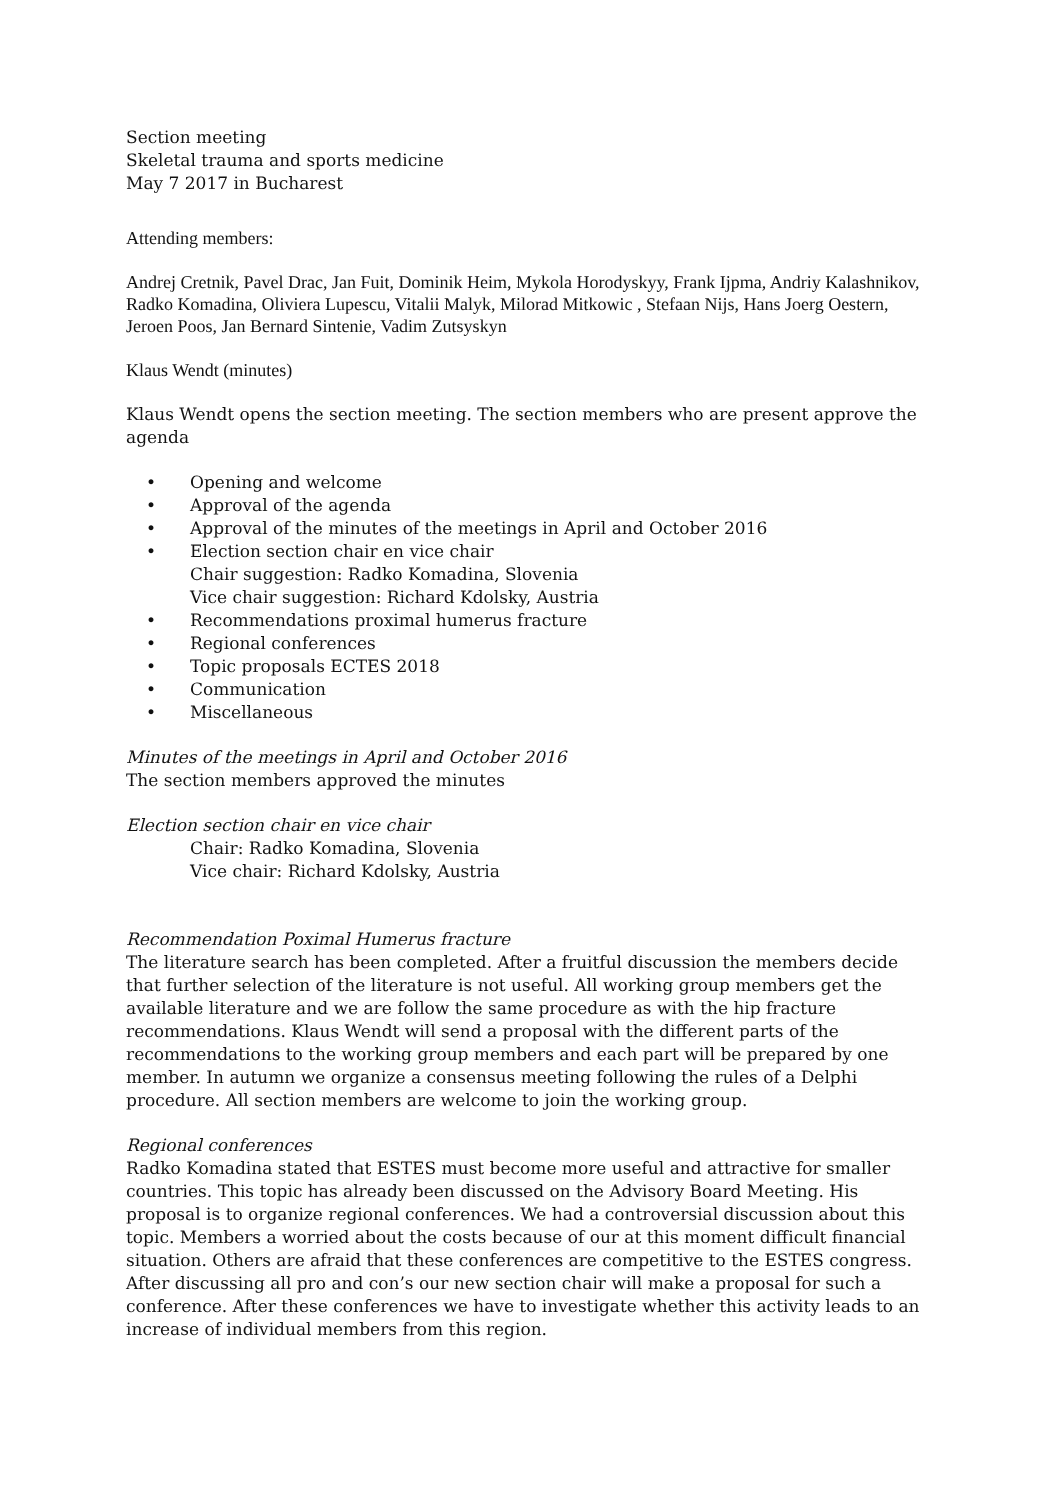Section meeting
Skeletal trauma and sports medicine
May 7 2017 in Bucharest
Attending members:
Andrej Cretnik, Pavel Drac, Jan Fuit, Dominik Heim, Mykola Horodyskyy, Frank Ijpma, Andriy Kalashnikov, Radko Komadina, Oliviera Lupescu, Vitalii Malyk, Milorad Mitkowic , Stefaan Nijs, Hans Joerg Oestern, Jeroen Poos, Jan Bernard Sintenie, Vadim Zutsyskyn
Klaus Wendt (minutes)
Klaus Wendt opens the section meeting. The section members who are present approve the agenda
• Opening and welcome
• Approval of the agenda
• Approval of the minutes of the meetings in April and October 2016
• Election section chair en vice chair
Chair suggestion: Radko Komadina, Slovenia
Vice chair suggestion: Richard Kdolsky, Austria
• Recommendations proximal humerus fracture
• Regional conferences
• Topic proposals ECTES 2018
• Communication
• Miscellaneous
Minutes of the meetings in April and October 2016
The section members approved the minutes
Election section chair en vice chair
Chair: Radko Komadina, Slovenia
Vice chair: Richard Kdolsky, Austria
Recommendation Poximal Humerus fracture
The literature search has been completed. After a fruitful discussion the members decide that further selection of the literature is not useful. All working group members get the available literature and we are follow the same procedure as with the hip fracture recommendations. Klaus Wendt will send a proposal with the different parts of the recommendations to the working group members and each part will be prepared by one member. In autumn we organize a consensus meeting following the rules of a Delphi procedure. All section members are welcome to join the working group.
Regional conferences
Radko Komadina stated that ESTES must become more useful and attractive for smaller countries. This topic has already been discussed on the Advisory Board Meeting. His proposal is to organize regional conferences. We had a controversial discussion about this topic. Members a worried about the costs because of our at this moment difficult financial situation. Others are afraid that these conferences are competitive to the ESTES congress. After discussing all pro and con’s our new section chair will make a proposal for such a conference. After these conferences we have to investigate whether this activity leads to an increase of individual members from this region.